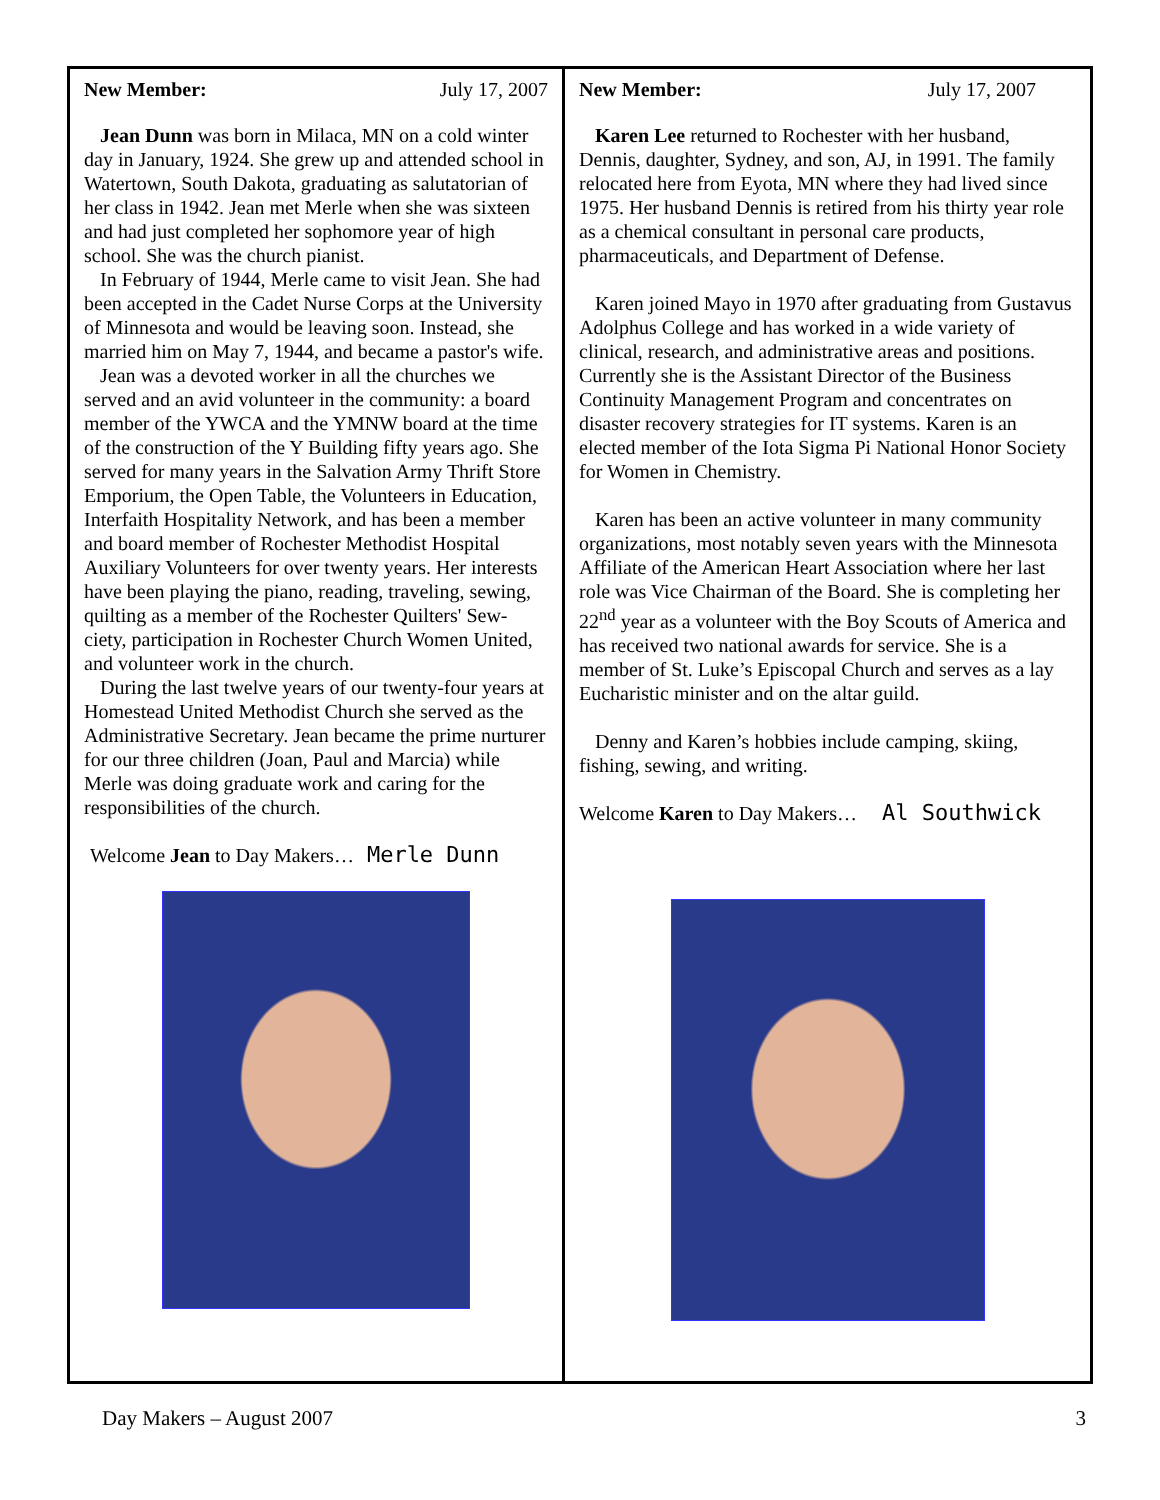New Member: July 17, 2007
Jean Dunn was born in Milaca, MN on a cold winter day in January, 1924. She grew up and attended school in Watertown, South Dakota, graduating as salutatorian of her class in 1942. Jean met Merle when she was sixteen and had just completed her sophomore year of high school. She was the church pianist.
In February of 1944, Merle came to visit Jean. She had been accepted in the Cadet Nurse Corps at the University of Minnesota and would be leaving soon. Instead, she married him on May 7, 1944, and became a pastor's wife.
Jean was a devoted worker in all the churches we served and an avid volunteer in the community: a board member of the YWCA and the YMNW board at the time of the construction of the Y Building fifty years ago. She served for many years in the Salvation Army Thrift Store Emporium, the Open Table, the Volunteers in Education, Interfaith Hospitality Network, and has been a member and board member of Rochester Methodist Hospital Auxiliary Volunteers for over twenty years. Her interests have been playing the piano, reading, traveling, sewing, quilting as a member of the Rochester Quilters' Sew-ciety, participation in Rochester Church Women United, and volunteer work in the church.
During the last twelve years of our twenty-four years at Homestead United Methodist Church she served as the Administrative Secretary. Jean became the prime nurturer for our three children (Joan, Paul and Marcia) while Merle was doing graduate work and caring for the responsibilities of the church.
Welcome Jean to Day Makers… Merle Dunn
New Member: July 17, 2007
Karen Lee returned to Rochester with her husband, Dennis, daughter, Sydney, and son, AJ, in 1991. The family relocated here from Eyota, MN where they had lived since 1975. Her husband Dennis is retired from his thirty year role as a chemical consultant in personal care products, pharmaceuticals, and Department of Defense.
Karen joined Mayo in 1970 after graduating from Gustavus Adolphus College and has worked in a wide variety of clinical, research, and administrative areas and positions. Currently she is the Assistant Director of the Business Continuity Management Program and concentrates on disaster recovery strategies for IT systems. Karen is an elected member of the Iota Sigma Pi National Honor Society for Women in Chemistry.
Karen has been an active volunteer in many community organizations, most notably seven years with the Minnesota Affiliate of the American Heart Association where her last role was Vice Chairman of the Board. She is completing her 22<sup>nd</sup> year as a volunteer with the Boy Scouts of America and has received two national awards for service. She is a member of St. Luke’s Episcopal Church and serves as a lay Eucharistic minister and on the altar guild.
Denny and Karen’s hobbies include camping, skiing, fishing, sewing, and writing.
Welcome Karen to Day Makers… Al Southwick
Day Makers – August 2007 3